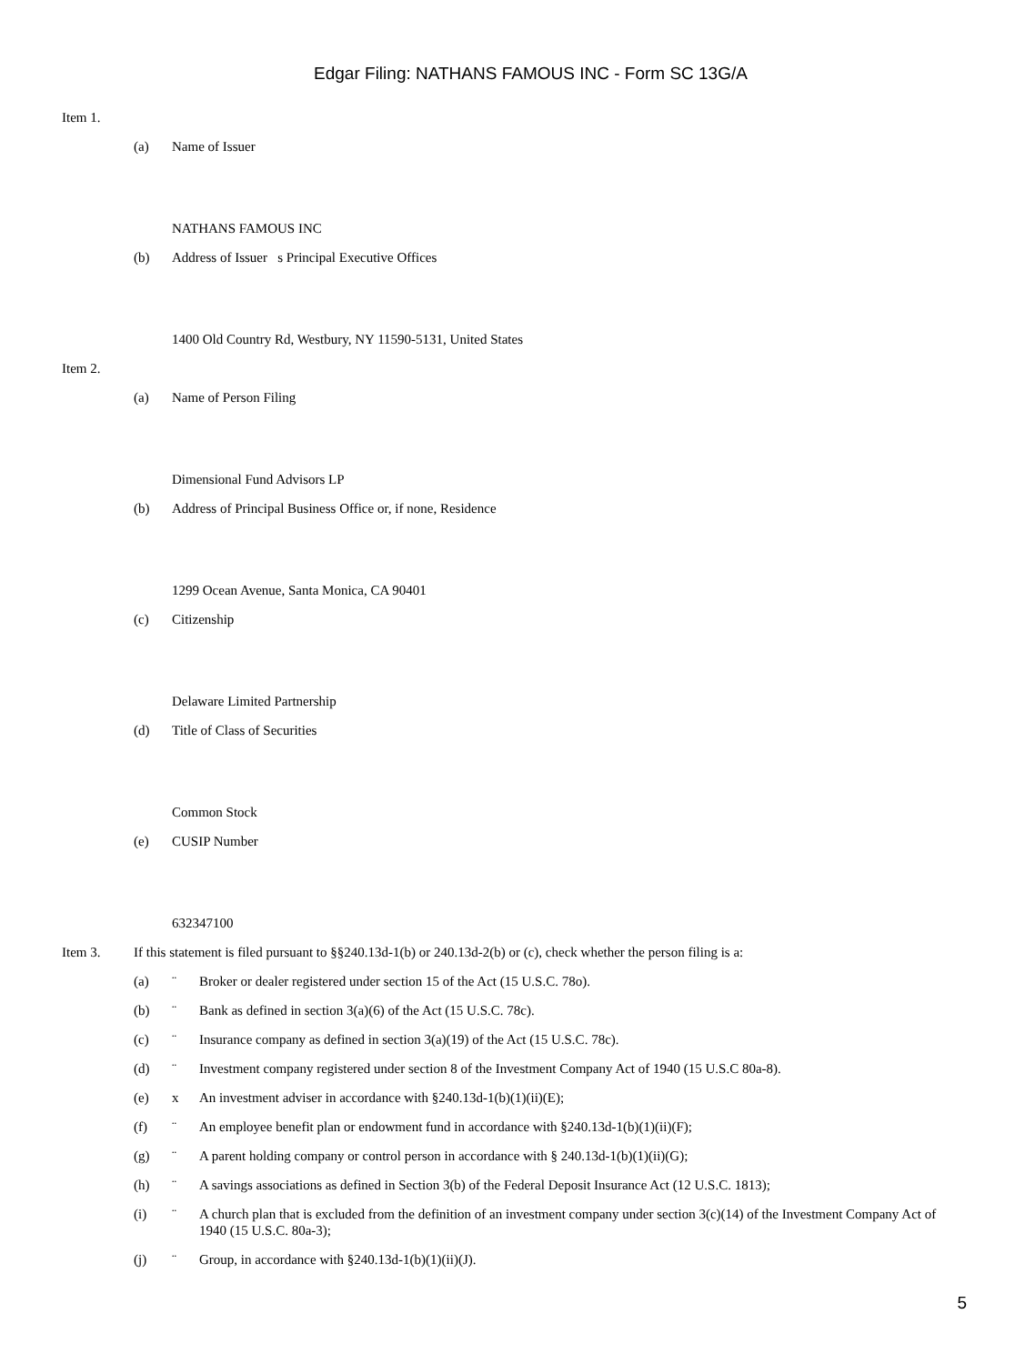Edgar Filing: NATHANS FAMOUS INC - Form SC 13G/A
Item 1.
(a) Name of Issuer
NATHANS FAMOUS INC
(b) Address of Issuer s Principal Executive Offices
1400 Old Country Rd, Westbury, NY 11590-5131, United States
Item 2.
(a) Name of Person Filing
Dimensional Fund Advisors LP
(b) Address of Principal Business Office or, if none, Residence
1299 Ocean Avenue, Santa Monica, CA 90401
(c) Citizenship
Delaware Limited Partnership
(d) Title of Class of Securities
Common Stock
(e) CUSIP Number
632347100
Item 3. If this statement is filed pursuant to §§240.13d-1(b) or 240.13d-2(b) or (c), check whether the person filing is a:
(a) ¨ Broker or dealer registered under section 15 of the Act (15 U.S.C. 78o).
(b) ¨ Bank as defined in section 3(a)(6) of the Act (15 U.S.C. 78c).
(c) ¨ Insurance company as defined in section 3(a)(19) of the Act (15 U.S.C. 78c).
(d) ¨ Investment company registered under section 8 of the Investment Company Act of 1940 (15 U.S.C 80a-8).
(e) x An investment adviser in accordance with §240.13d-1(b)(1)(ii)(E);
(f) ¨ An employee benefit plan or endowment fund in accordance with §240.13d-1(b)(1)(ii)(F);
(g) ¨ A parent holding company or control person in accordance with § 240.13d-1(b)(1)(ii)(G);
(h) ¨ A savings associations as defined in Section 3(b) of the Federal Deposit Insurance Act (12 U.S.C. 1813);
(i) ¨ A church plan that is excluded from the definition of an investment company under section 3(c)(14) of the Investment Company Act of 1940 (15 U.S.C. 80a-3);
(j) ¨ Group, in accordance with §240.13d-1(b)(1)(ii)(J).
5